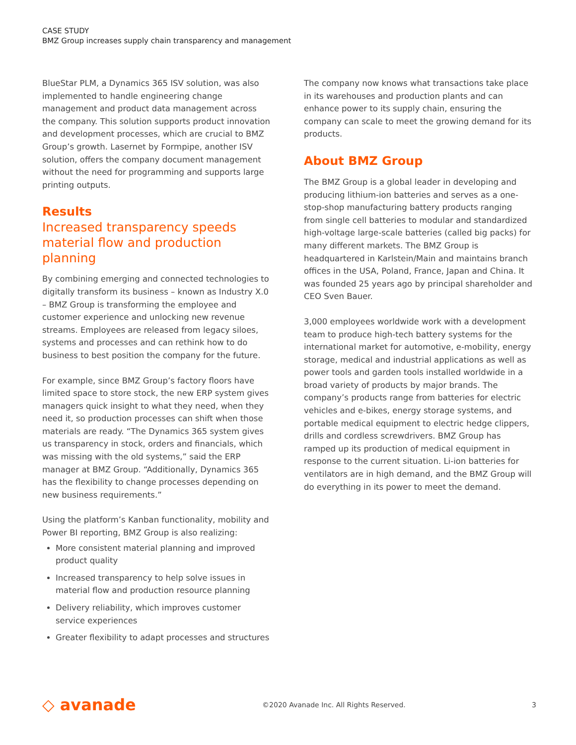CASE STUDY
BMZ Group increases supply chain transparency and management
BlueStar PLM, a Dynamics 365 ISV solution, was also implemented to handle engineering change management and product data management across the company. This solution supports product innovation and development processes, which are crucial to BMZ Group’s growth. Lasernet by Formpipe, another ISV solution, offers the company document management without the need for programming and supports large printing outputs.
Results
Increased transparency speeds material flow and production planning
By combining emerging and connected technologies to digitally transform its business – known as Industry X.0 – BMZ Group is transforming the employee and customer experience and unlocking new revenue streams. Employees are released from legacy siloes, systems and processes and can rethink how to do business to best position the company for the future.
For example, since BMZ Group’s factory floors have limited space to store stock, the new ERP system gives managers quick insight to what they need, when they need it, so production processes can shift when those materials are ready. “The Dynamics 365 system gives us transparency in stock, orders and financials, which was missing with the old systems,” said the ERP manager at BMZ Group. “Additionally, Dynamics 365 has the flexibility to change processes depending on new business requirements.”
Using the platform’s Kanban functionality, mobility and Power BI reporting, BMZ Group is also realizing:
More consistent material planning and improved product quality
Increased transparency to help solve issues in material flow and production resource planning
Delivery reliability, which improves customer service experiences
Greater flexibility to adapt processes and structures
The company now knows what transactions take place in its warehouses and production plants and can enhance power to its supply chain, ensuring the company can scale to meet the growing demand for its products.
About BMZ Group
The BMZ Group is a global leader in developing and producing lithium-ion batteries and serves as a one-stop-shop manufacturing battery products ranging from single cell batteries to modular and standardized high-voltage large-scale batteries (called big packs) for many different markets. The BMZ Group is headquartered in Karlstein/Main and maintains branch offices in the USA, Poland, France, Japan and China. It was founded 25 years ago by principal shareholder and CEO Sven Bauer.
3,000 employees worldwide work with a development team to produce high-tech battery systems for the international market for automotive, e-mobility, energy storage, medical and industrial applications as well as power tools and garden tools installed worldwide in a broad variety of products by major brands. The company’s products range from batteries for electric vehicles and e-bikes, energy storage systems, and portable medical equipment to electric hedge clippers, drills and cordless screwdrivers. BMZ Group has ramped up its production of medical equipment in response to the current situation. Li-ion batteries for ventilators are in high demand, and the BMZ Group will do everything in its power to meet the demand.
◇ avanade ©2020 Avanade Inc. All Rights Reserved. 3